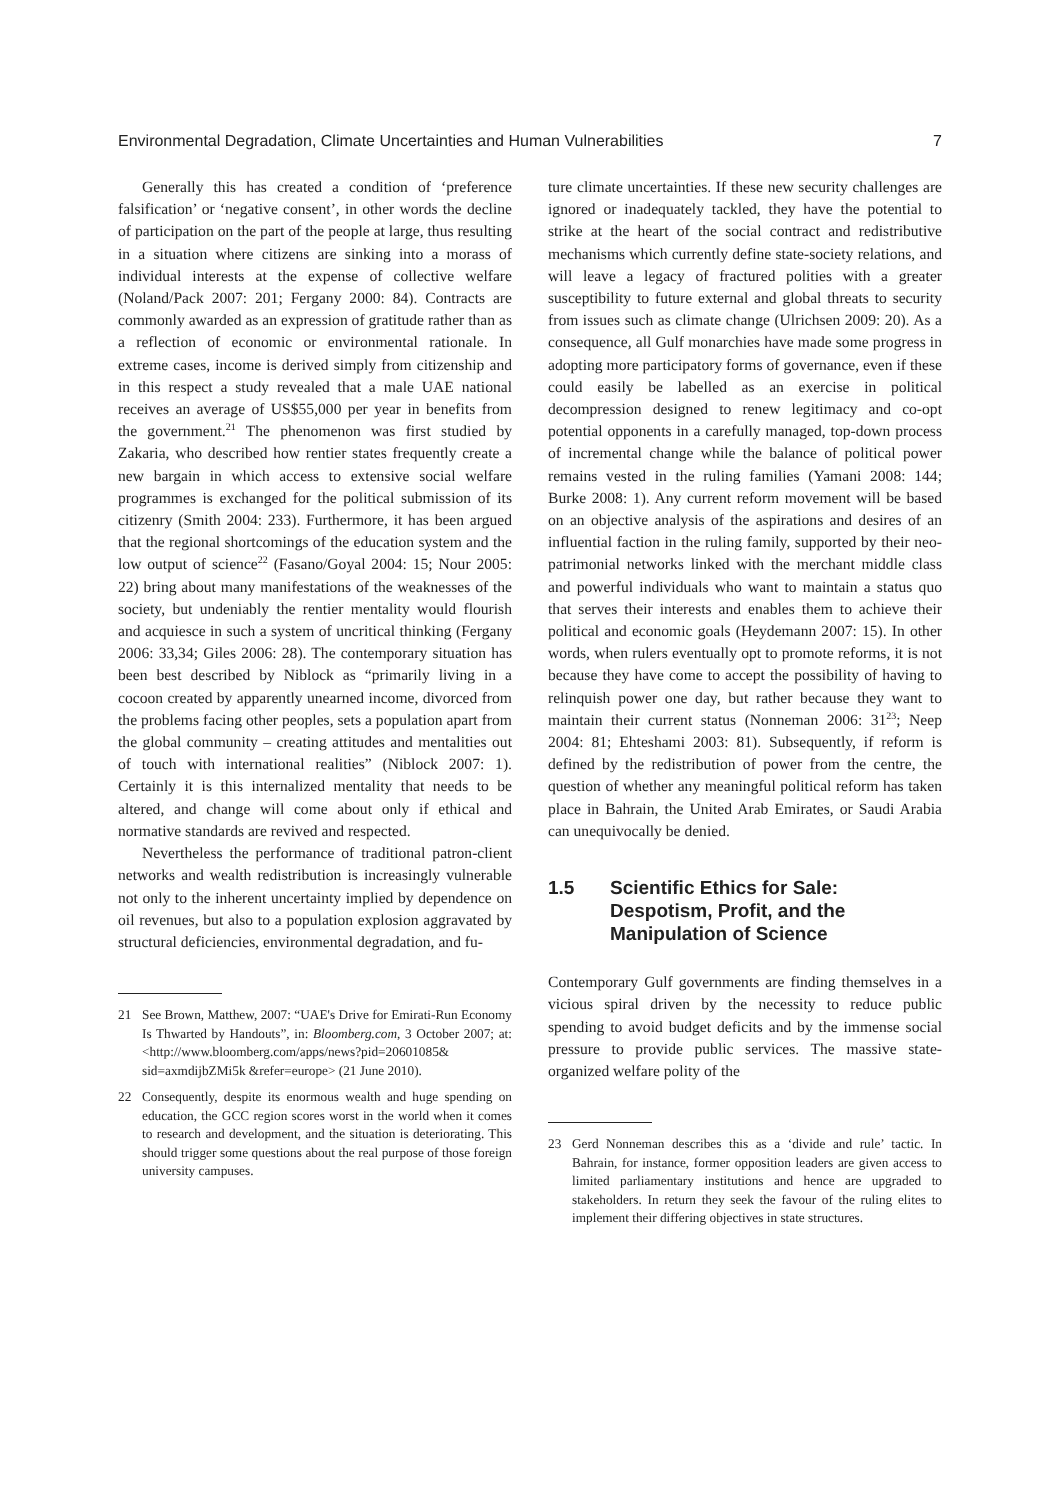Environmental Degradation, Climate Uncertainties and Human Vulnerabilities 7
Generally this has created a condition of ‘preference falsification’ or ‘negative consent’, in other words the decline of participation on the part of the people at large, thus resulting in a situation where citizens are sinking into a morass of individual interests at the expense of collective welfare (Noland/Pack 2007: 201; Fergany 2000: 84). Contracts are commonly awarded as an expression of gratitude rather than as a reflection of economic or environmental rationale. In extreme cases, income is derived simply from citizenship and in this respect a study revealed that a male UAE national receives an average of US$55,000 per year in benefits from the government.<sup>21</sup> The phenomenon was first studied by Zakaria, who described how rentier states frequently create a new bargain in which access to extensive social welfare programmes is exchanged for the political submission of its citizenry (Smith 2004: 233). Furthermore, it has been argued that the regional shortcomings of the education system and the low output of science<sup>22</sup> (Fasano/Goyal 2004: 15; Nour 2005: 22) bring about many manifestations of the weaknesses of the society, but undeniably the rentier mentality would flourish and acquiesce in such a system of uncritical thinking (Fergany 2006: 33,34; Giles 2006: 28). The contemporary situation has been best described by Niblock as “primarily living in a cocoon created by apparently unearned income, divorced from the problems facing other peoples, sets a population apart from the global community – creating attitudes and mentalities out of touch with international realities” (Niblock 2007: 1). Certainly it is this internalized mentality that needs to be altered, and change will come about only if ethical and normative standards are revived and respected.
Nevertheless the performance of traditional patron-client networks and wealth redistribution is increasingly vulnerable not only to the inherent uncertainty implied by dependence on oil revenues, but also to a population explosion aggravated by structural deficiencies, environmental degradation, and fu-
21 See Brown, Matthew, 2007: “UAE's Drive for Emirati-Run Economy Is Thwarted by Handouts”, in: Bloomberg.com, 3 October 2007; at: <http://www.bloomberg.com/apps/news?pid=20601085& sid=axmdijbZMi5k &refer=europe> (21 June 2010).
22 Consequently, despite its enormous wealth and huge spending on education, the GCC region scores worst in the world when it comes to research and development, and the situation is deteriorating. This should trigger some questions about the real purpose of those foreign university campuses.
ture climate uncertainties. If these new security challenges are ignored or inadequately tackled, they have the potential to strike at the heart of the social contract and redistributive mechanisms which currently define state-society relations, and will leave a legacy of fractured polities with a greater susceptibility to future external and global threats to security from issues such as climate change (Ulrichsen 2009: 20). As a consequence, all Gulf monarchies have made some progress in adopting more participatory forms of governance, even if these could easily be labelled as an exercise in political decompression designed to renew legitimacy and co-opt potential opponents in a carefully managed, top-down process of incremental change while the balance of political power remains vested in the ruling families (Yamani 2008: 144; Burke 2008: 1). Any current reform movement will be based on an objective analysis of the aspirations and desires of an influential faction in the ruling family, supported by their neo-patrimonial networks linked with the merchant middle class and powerful individuals who want to maintain a status quo that serves their interests and enables them to achieve their political and economic goals (Heydemann 2007: 15). In other words, when rulers eventually opt to promote reforms, it is not because they have come to accept the possibility of having to relinquish power one day, but rather because they want to maintain their current status (Nonneman 2006: 31<sup>23</sup>; Neep 2004: 81; Ehteshami 2003: 81). Subsequently, if reform is defined by the redistribution of power from the centre, the question of whether any meaningful political reform has taken place in Bahrain, the United Arab Emirates, or Saudi Arabia can unequivocally be denied.
1.5 Scientific Ethics for Sale: Despotism, Profit, and the Manipulation of Science
Contemporary Gulf governments are finding themselves in a vicious spiral driven by the necessity to reduce public spending to avoid budget deficits and by the immense social pressure to provide public services. The massive state-organized welfare polity of the
23 Gerd Nonneman describes this as a ‘divide and rule’ tactic. In Bahrain, for instance, former opposition leaders are given access to limited parliamentary institutions and hence are upgraded to stakeholders. In return they seek the favour of the ruling elites to implement their differing objectives in state structures.